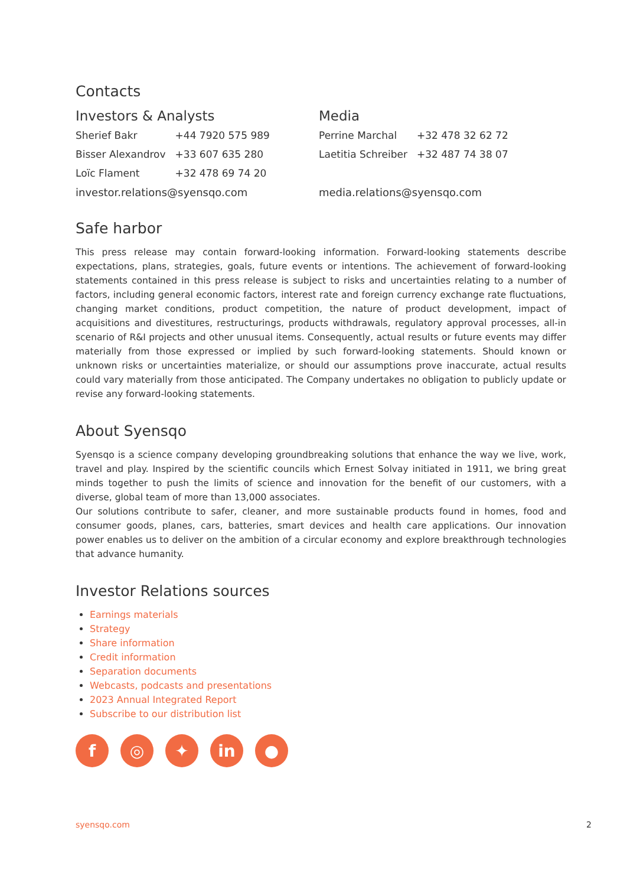Contacts
Investors & Analysts
| Sherief Bakr | +44 7920 575 989 |
| Bisser Alexandrov | +33 607 635 280 |
| Loïc Flament | +32 478 69 74 20 |
investor.relations@syensqo.com
Media
| Perrine Marchal | +32 478 32 62 72 |
| Laetitia Schreiber | +32 487 74 38 07 |
media.relations@syensqo.com
Safe harbor
This press release may contain forward-looking information. Forward-looking statements describe expectations, plans, strategies, goals, future events or intentions. The achievement of forward-looking statements contained in this press release is subject to risks and uncertainties relating to a number of factors, including general economic factors, interest rate and foreign currency exchange rate fluctuations, changing market conditions, product competition, the nature of product development, impact of acquisitions and divestitures, restructurings, products withdrawals, regulatory approval processes, all-in scenario of R&I projects and other unusual items. Consequently, actual results or future events may differ materially from those expressed or implied by such forward-looking statements. Should known or unknown risks or uncertainties materialize, or should our assumptions prove inaccurate, actual results could vary materially from those anticipated. The Company undertakes no obligation to publicly update or revise any forward-looking statements.
About Syensqo
Syensqo is a science company developing groundbreaking solutions that enhance the way we live, work, travel and play. Inspired by the scientific councils which Ernest Solvay initiated in 1911, we bring great minds together to push the limits of science and innovation for the benefit of our customers, with a diverse, global team of more than 13,000 associates.
Our solutions contribute to safer, cleaner, and more sustainable products found in homes, food and consumer goods, planes, cars, batteries, smart devices and health care applications. Our innovation power enables us to deliver on the ambition of a circular economy and explore breakthrough technologies that advance humanity.
Investor Relations sources
Earnings materials
Strategy
Share information
Credit information
Separation documents
Webcasts, podcasts and presentations
2023 Annual Integrated Report
Subscribe to our distribution list
f ◎ ✦ in ●
syensqo.com 2